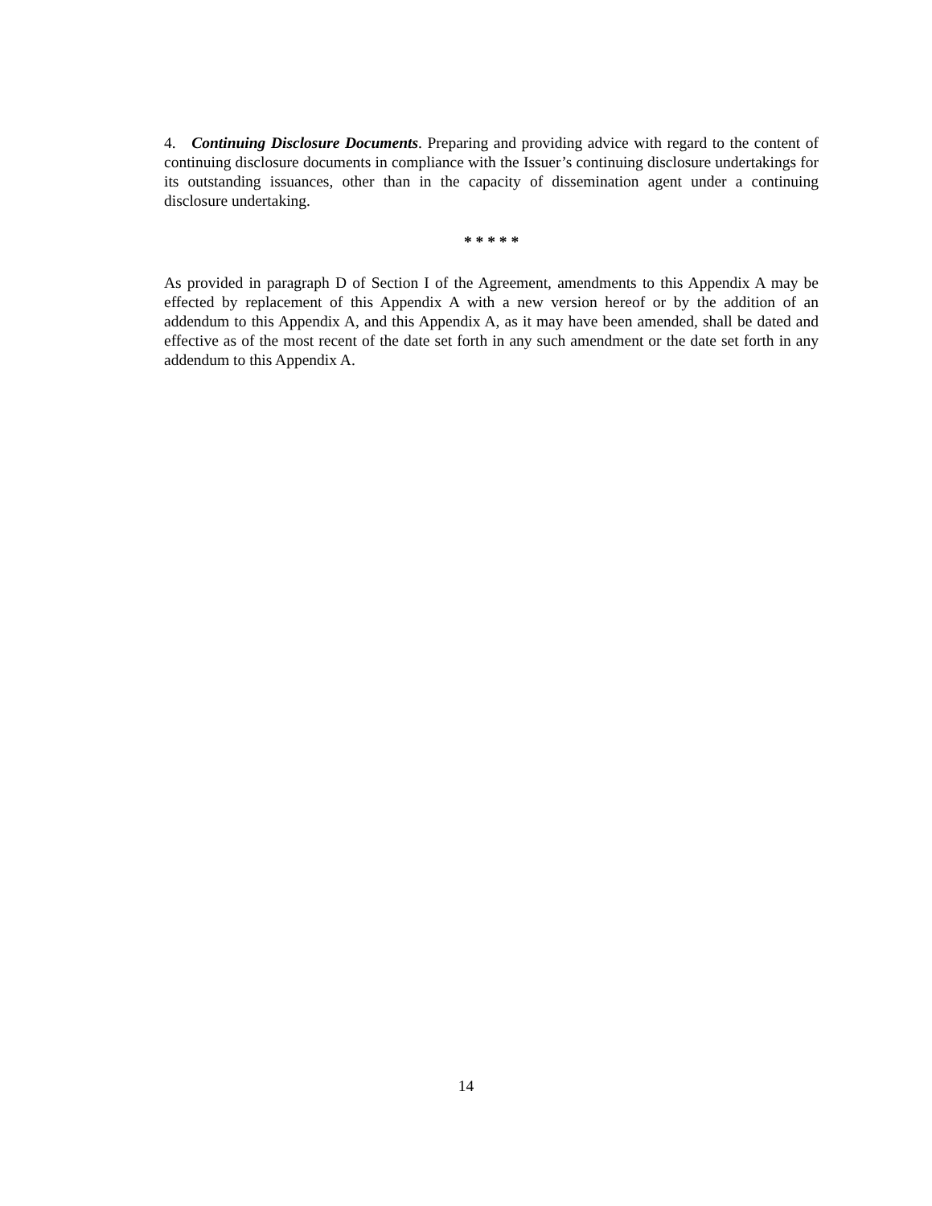4. Continuing Disclosure Documents. Preparing and providing advice with regard to the content of continuing disclosure documents in compliance with the Issuer’s continuing disclosure undertakings for its outstanding issuances, other than in the capacity of dissemination agent under a continuing disclosure undertaking.
* * * * *
As provided in paragraph D of Section I of the Agreement, amendments to this Appendix A may be effected by replacement of this Appendix A with a new version hereof or by the addition of an addendum to this Appendix A, and this Appendix A, as it may have been amended, shall be dated and effective as of the most recent of the date set forth in any such amendment or the date set forth in any addendum to this Appendix A.
14